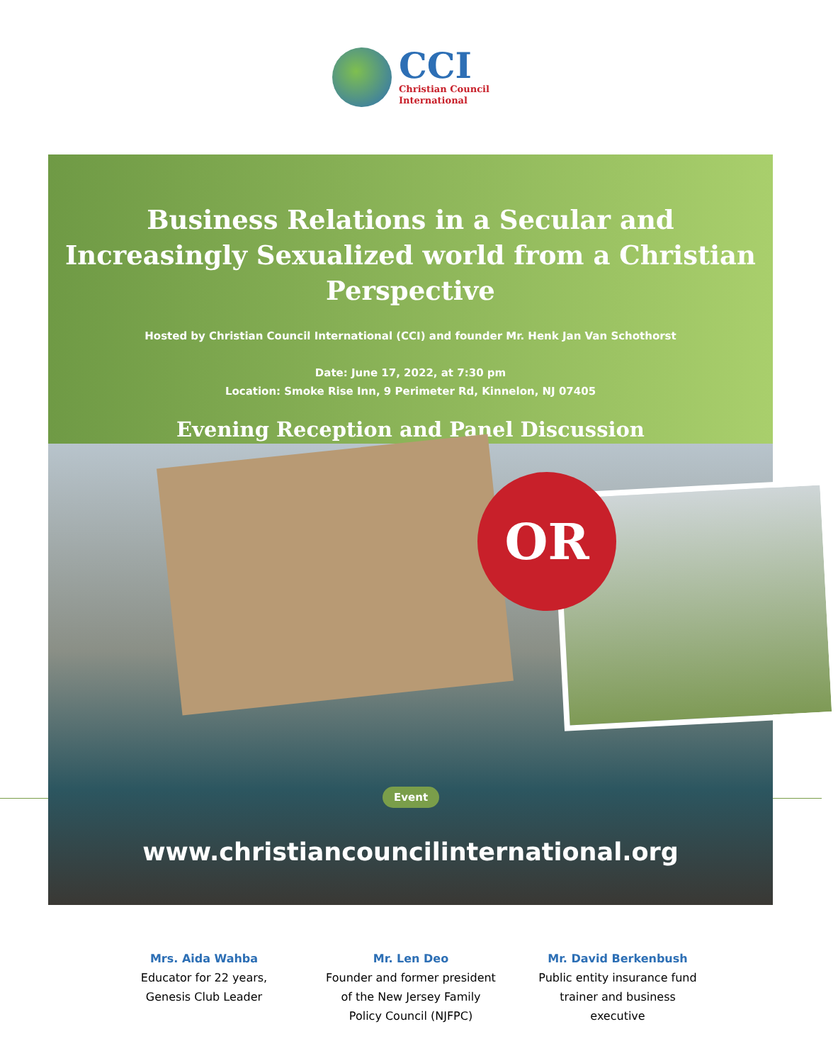CCI
Christian Council
International
Business Relations in a Secular and Increasingly Sexualized world from a Christian Perspective
Hosted by Christian Council International (CCI) and founder Mr. Henk Jan Van Schothorst
Date: June 17, 2022, at 7:30 pm
Location: Smoke Rise Inn, 9 Perimeter Rd, Kinnelon, NJ 07405
Evening Reception and Panel Discussion
OR
Event
www.christiancouncilinternational.org
Mrs. Aida Wahba
Educator for 22 years, Genesis Club Leader
Mr. Len Deo
Founder and former president of the New Jersey Family Policy Council (NJFPC)
Mr. David Berkenbush
Public entity insurance fund trainer and business executive